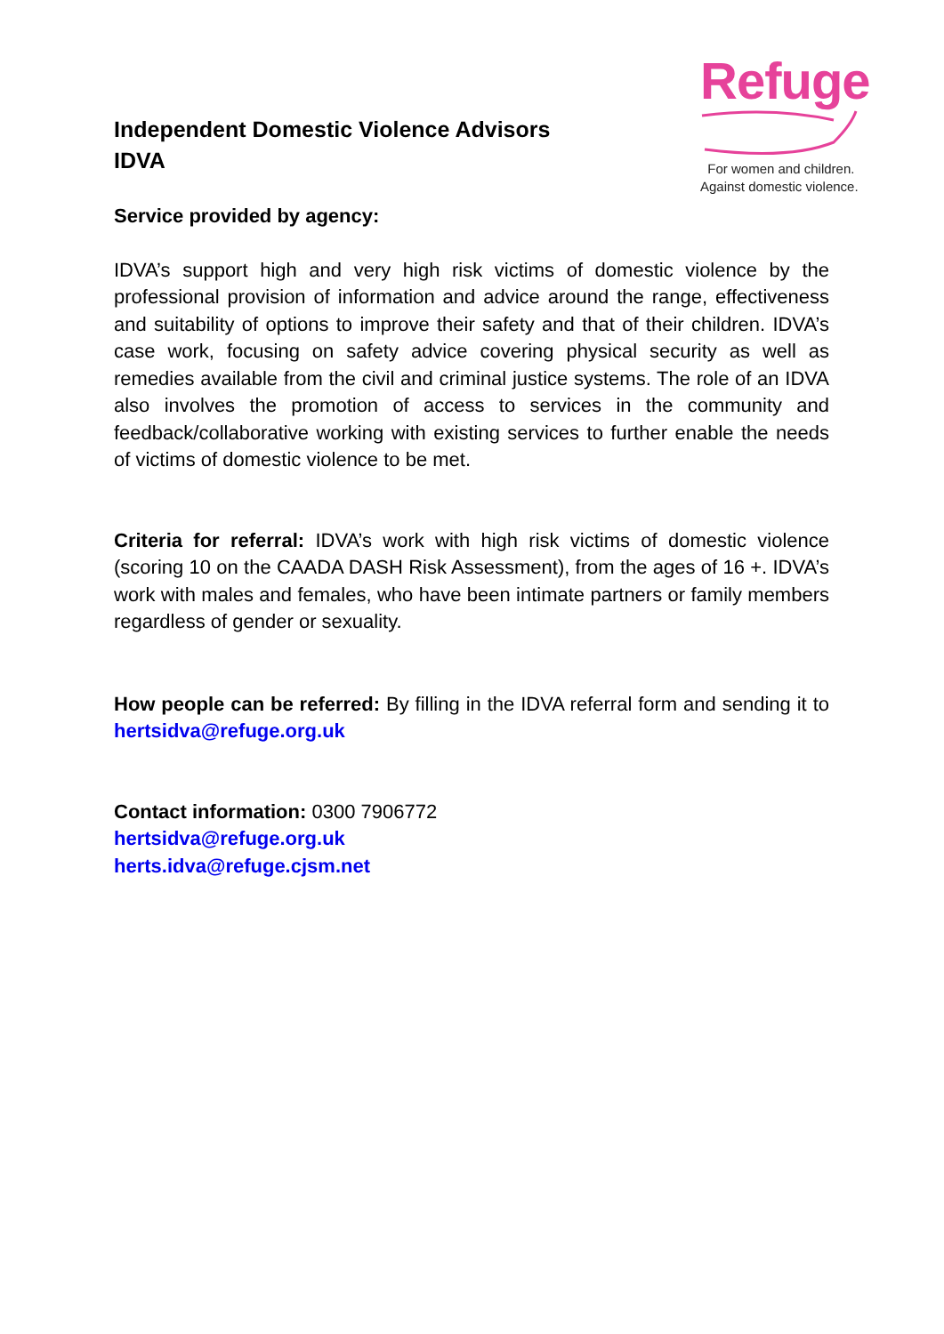Independent Domestic Violence Advisors
IDVA
Refuge
For women and children.
Against domestic violence.
Service provided by agency:
IDVA’s support high and very high risk victims of domestic violence by the professional provision of information and advice around the range, effectiveness and suitability of options to improve their safety and that of their children. IDVA’s case work, focusing on safety advice covering physical security as well as remedies available from the civil and criminal justice systems. The role of an IDVA also involves the promotion of access to services in the community and feedback/collaborative working with existing services to further enable the needs of victims of domestic violence to be met.
Criteria for referral: IDVA’s work with high risk victims of domestic violence (scoring 10 on the CAADA DASH Risk Assessment), from the ages of 16 +. IDVA’s work with males and females, who have been intimate partners or family members regardless of gender or sexuality.
How people can be referred: By filling in the IDVA referral form and sending it to hertsidva@refuge.org.uk
Contact information: 0300 7906772
hertsidva@refuge.org.uk
herts.idva@refuge.cjsm.net